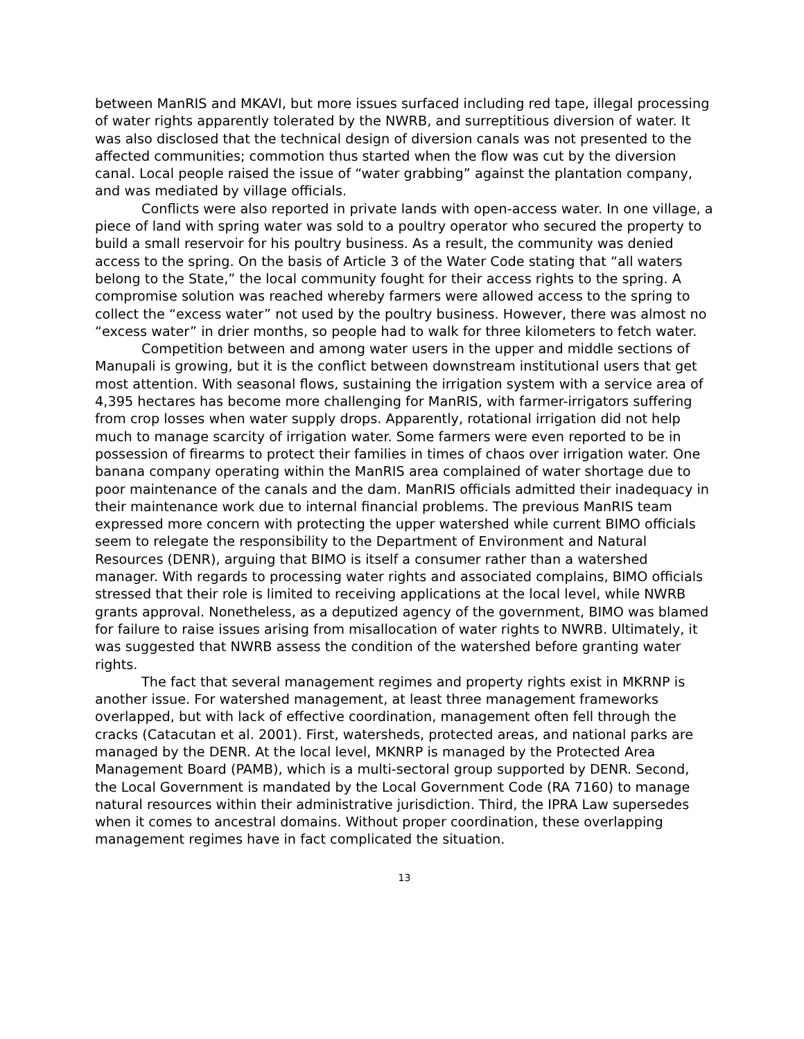between ManRIS and MKAVI, but more issues surfaced including red tape, illegal processing of water rights apparently tolerated by the NWRB, and surreptitious diversion of water. It was also disclosed that the technical design of diversion canals was not presented to the affected communities; commotion thus started when the flow was cut by the diversion canal. Local people raised the issue of “water grabbing” against the plantation company, and was mediated by village officials.
Conflicts were also reported in private lands with open-access water. In one village, a piece of land with spring water was sold to a poultry operator who secured the property to build a small reservoir for his poultry business. As a result, the community was denied access to the spring. On the basis of Article 3 of the Water Code stating that “all waters belong to the State,” the local community fought for their access rights to the spring. A compromise solution was reached whereby farmers were allowed access to the spring to collect the “excess water” not used by the poultry business. However, there was almost no “excess water” in drier months, so people had to walk for three kilometers to fetch water.
Competition between and among water users in the upper and middle sections of Manupali is growing, but it is the conflict between downstream institutional users that get most attention. With seasonal flows, sustaining the irrigation system with a service area of 4,395 hectares has become more challenging for ManRIS, with farmer-irrigators suffering from crop losses when water supply drops. Apparently, rotational irrigation did not help much to manage scarcity of irrigation water. Some farmers were even reported to be in possession of firearms to protect their families in times of chaos over irrigation water. One banana company operating within the ManRIS area complained of water shortage due to poor maintenance of the canals and the dam. ManRIS officials admitted their inadequacy in their maintenance work due to internal financial problems. The previous ManRIS team expressed more concern with protecting the upper watershed while current BIMO officials seem to relegate the responsibility to the Department of Environment and Natural Resources (DENR), arguing that BIMO is itself a consumer rather than a watershed manager. With regards to processing water rights and associated complains, BIMO officials stressed that their role is limited to receiving applications at the local level, while NWRB grants approval. Nonetheless, as a deputized agency of the government, BIMO was blamed for failure to raise issues arising from misallocation of water rights to NWRB. Ultimately, it was suggested that NWRB assess the condition of the watershed before granting water rights.
The fact that several management regimes and property rights exist in MKRNP is another issue. For watershed management, at least three management frameworks overlapped, but with lack of effective coordination, management often fell through the cracks (Catacutan et al. 2001). First, watersheds, protected areas, and national parks are managed by the DENR. At the local level, MKNRP is managed by the Protected Area Management Board (PAMB), which is a multi-sectoral group supported by DENR. Second, the Local Government is mandated by the Local Government Code (RA 7160) to manage natural resources within their administrative jurisdiction. Third, the IPRA Law supersedes when it comes to ancestral domains. Without proper coordination, these overlapping management regimes have in fact complicated the situation.
13